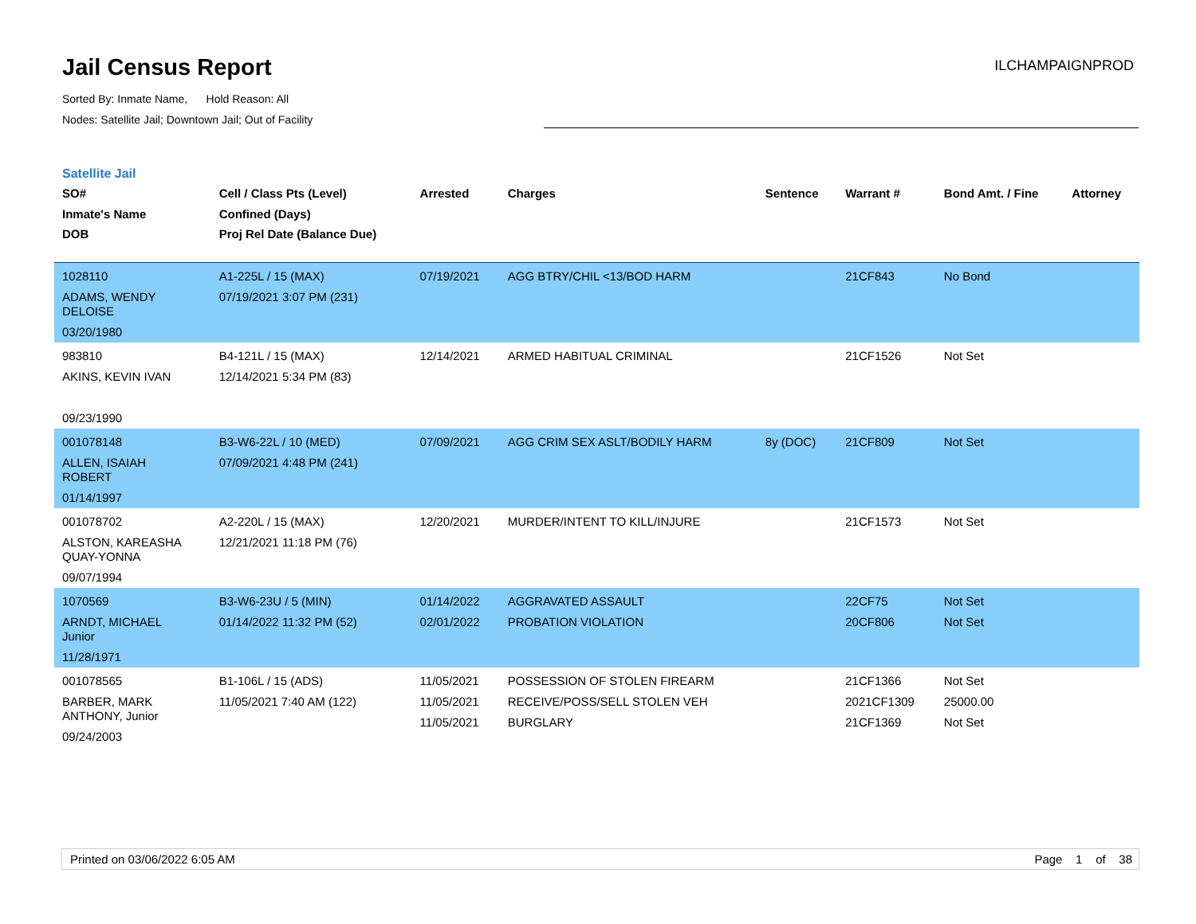Jail Census Report
ILCHAMPAIGNPROD
Sorted By: Inmate Name, Hold Reason: All
Nodes: Satellite Jail; Downtown Jail; Out of Facility
Satellite Jail
| SO# Inmate's Name DOB | Cell / Class Pts (Level) Confined (Days) Proj Rel Date (Balance Due) | Arrested | Charges | Sentence | Warrant # | Bond Amt. / Fine | Attorney |
| --- | --- | --- | --- | --- | --- | --- | --- |
| 1028110 ADAMS, WENDY DELOISE 03/20/1980 | A1-225L / 15 (MAX) 07/19/2021 3:07 PM (231) | 07/19/2021 | AGG BTRY/CHIL <13/BOD HARM | | 21CF843 | No Bond | |
| 983810 AKINS, KEVIN IVAN 09/23/1990 | B4-121L / 15 (MAX) 12/14/2021 5:34 PM (83) | 12/14/2021 | ARMED HABITUAL CRIMINAL | | 21CF1526 | Not Set | |
| 001078148 ALLEN, ISAIAH ROBERT 01/14/1997 | B3-W6-22L / 10 (MED) 07/09/2021 4:48 PM (241) | 07/09/2021 | AGG CRIM SEX ASLT/BODILY HARM | 8y (DOC) | 21CF809 | Not Set | |
| 001078702 ALSTON, KAREASHA QUAY-YONNA 09/07/1994 | A2-220L / 15 (MAX) 12/21/2021 11:18 PM (76) | 12/20/2021 | MURDER/INTENT TO KILL/INJURE | | 21CF1573 | Not Set | |
| 1070569 ARNDT, MICHAEL Junior 11/28/1971 | B3-W6-23U / 5 (MIN) 01/14/2022 11:32 PM (52) | 01/14/2022 02/01/2022 | AGGRAVATED ASSAULT PROBATION VIOLATION | | 22CF75 20CF806 | Not Set Not Set | |
| 001078565 BARBER, MARK ANTHONY, Junior 09/24/2003 | B1-106L / 15 (ADS) 11/05/2021 7:40 AM (122) | 11/05/2021 11/05/2021 11/05/2021 | POSSESSION OF STOLEN FIREARM RECEIVE/POSS/SELL STOLEN VEH BURGLARY | | 21CF1366 2021CF1309 21CF1369 | Not Set 25000.00 Not Set | |
Printed on 03/06/2022 6:05 AM Page 1 of 38